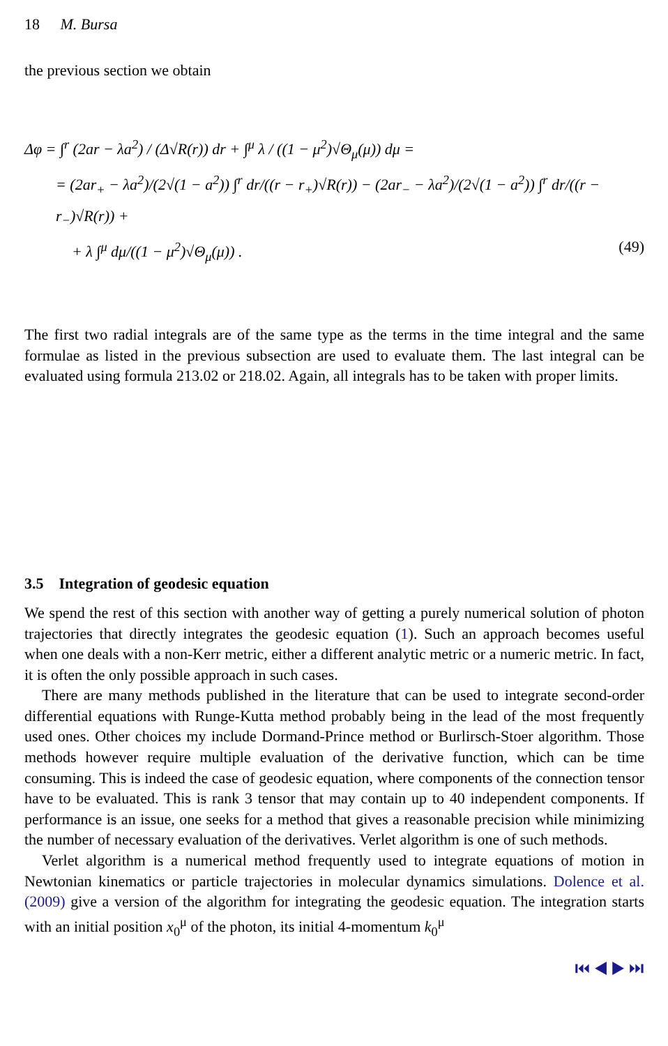18 M. Bursa
the previous section we obtain
Δφ = ∫<sup>r</sup> (2ar − λa<sup>2</sup>) / (Δ√R(r)) dr + ∫<sup>μ</sup> λ / ((1 − μ<sup>2</sup>)√Θ<sub>μ</sub>(μ)) dμ =
= (2ar<sub>+</sub> − λa<sup>2</sup>)/(2√(1 − a<sup>2</sup>)) ∫<sup>r</sup> dr/((r − r<sub>+</sub>)√R(r)) − (2ar<sub>−</sub> − λa<sup>2</sup>)/(2√(1 − a<sup>2</sup>)) ∫<sup>r</sup> dr/((r − r<sub>−</sub>)√R(r)) +
+ λ ∫<sup>μ</sup> dμ/((1 − μ<sup>2</sup>)√Θ<sub>μ</sub>(μ)) . (49)
The first two radial integrals are of the same type as the terms in the time integral and the same formulae as listed in the previous subsection are used to evaluate them. The last integral can be evaluated using formula 213.02 or 218.02. Again, all integrals has to be taken with proper limits.
3.5 Integration of geodesic equation
We spend the rest of this section with another way of getting a purely numerical solution of photon trajectories that directly integrates the geodesic equation (1). Such an approach becomes useful when one deals with a non-Kerr metric, either a different analytic metric or a numeric metric. In fact, it is often the only possible approach in such cases.
There are many methods published in the literature that can be used to integrate second-order differential equations with Runge-Kutta method probably being in the lead of the most frequently used ones. Other choices my include Dormand-Prince method or Burlirsch-Stoer algorithm. Those methods however require multiple evaluation of the derivative function, which can be time consuming. This is indeed the case of geodesic equation, where components of the connection tensor have to be evaluated. This is rank 3 tensor that may contain up to 40 independent components. If performance is an issue, one seeks for a method that gives a reasonable precision while minimizing the number of necessary evaluation of the derivatives. Verlet algorithm is one of such methods.
Verlet algorithm is a numerical method frequently used to integrate equations of motion in Newtonian kinematics or particle trajectories in molecular dynamics simulations. Dolence et al. (2009) give a version of the algorithm for integrating the geodesic equation. The integration starts with an initial position x<sub>0</sub><sup>μ</sup> of the photon, its initial 4-momentum k<sub>0</sub><sup>μ</sup>
⏮ ◀ ▶ ⏭